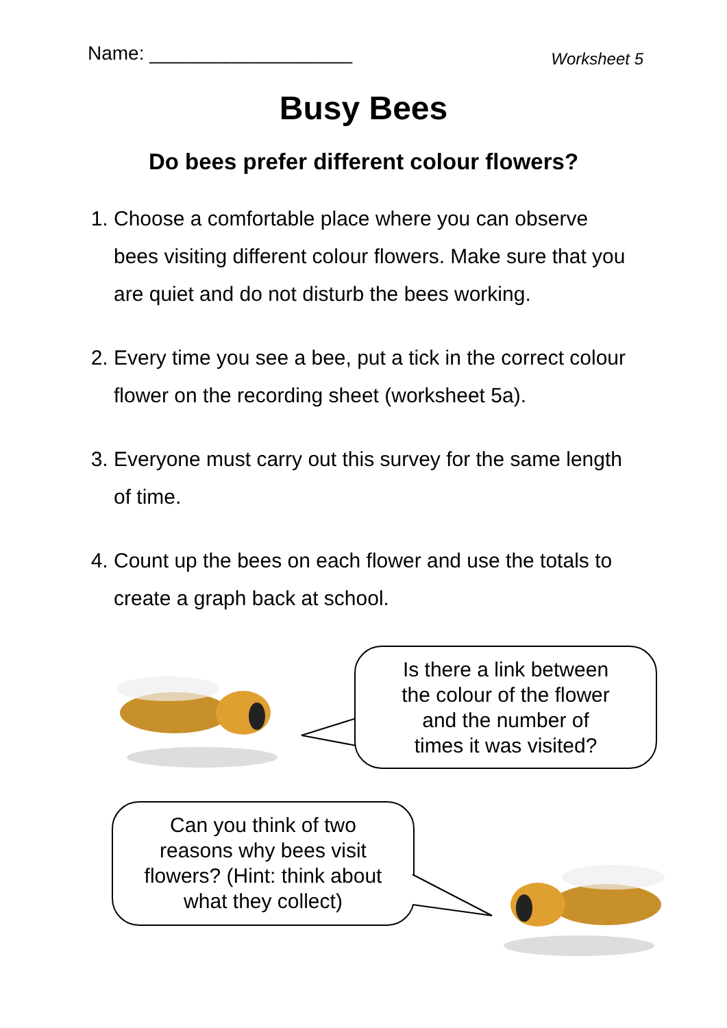Name: ___________________
Worksheet 5
Busy Bees
Do bees prefer different colour flowers?
1. Choose a comfortable place where you can observe bees visiting different colour flowers. Make sure that you are quiet and do not disturb the bees working.
2. Every time you see a bee, put a tick in the correct colour flower on the recording sheet (worksheet 5a).
3. Everyone must carry out this survey for the same length of time.
4. Count up the bees on each flower and use the totals to create a graph back at school.
Is there a link between
the colour of the flower
and the number of
times it was visited?
Can you think of two
reasons why bees visit
flowers? (Hint: think about
what they collect)